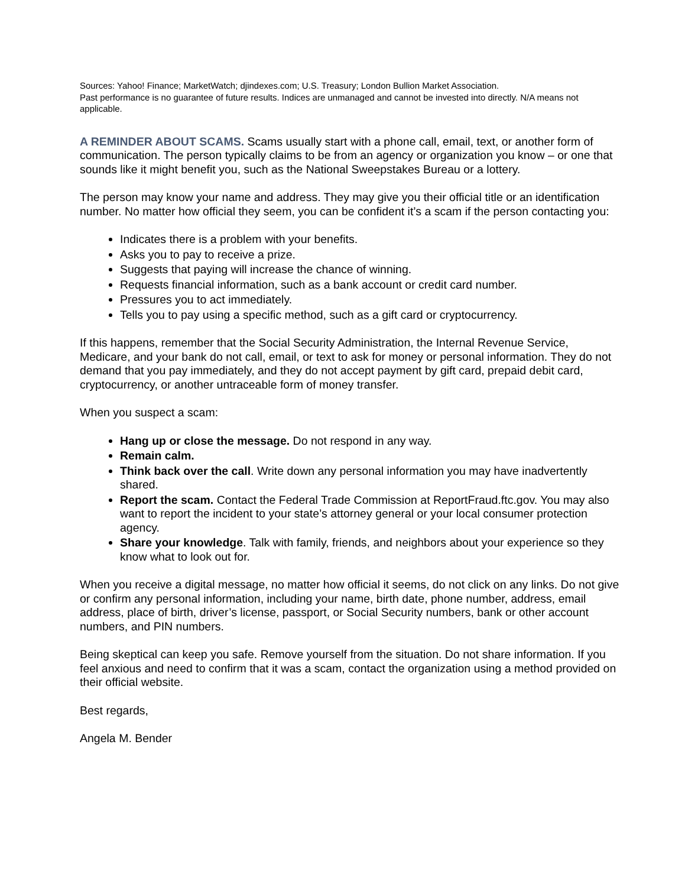Sources: Yahoo! Finance; MarketWatch; djindexes.com; U.S. Treasury; London Bullion Market Association.
Past performance is no guarantee of future results. Indices are unmanaged and cannot be invested into directly. N/A means not applicable.
A REMINDER ABOUT SCAMS. Scams usually start with a phone call, email, text, or another form of communication. The person typically claims to be from an agency or organization you know – or one that sounds like it might benefit you, such as the National Sweepstakes Bureau or a lottery.
The person may know your name and address. They may give you their official title or an identification number. No matter how official they seem, you can be confident it’s a scam if the person contacting you:
Indicates there is a problem with your benefits.
Asks you to pay to receive a prize.
Suggests that paying will increase the chance of winning.
Requests financial information, such as a bank account or credit card number.
Pressures you to act immediately.
Tells you to pay using a specific method, such as a gift card or cryptocurrency.
If this happens, remember that the Social Security Administration, the Internal Revenue Service, Medicare, and your bank do not call, email, or text to ask for money or personal information. They do not demand that you pay immediately, and they do not accept payment by gift card, prepaid debit card, cryptocurrency, or another untraceable form of money transfer.
When you suspect a scam:
Hang up or close the message. Do not respond in any way.
Remain calm.
Think back over the call. Write down any personal information you may have inadvertently shared.
Report the scam. Contact the Federal Trade Commission at ReportFraud.ftc.gov. You may also want to report the incident to your state’s attorney general or your local consumer protection agency.
Share your knowledge. Talk with family, friends, and neighbors about your experience so they know what to look out for.
When you receive a digital message, no matter how official it seems, do not click on any links. Do not give or confirm any personal information, including your name, birth date, phone number, address, email address, place of birth, driver’s license, passport, or Social Security numbers, bank or other account numbers, and PIN numbers.
Being skeptical can keep you safe. Remove yourself from the situation. Do not share information. If you feel anxious and need to confirm that it was a scam, contact the organization using a method provided on their official website.
Best regards,
Angela M. Bender